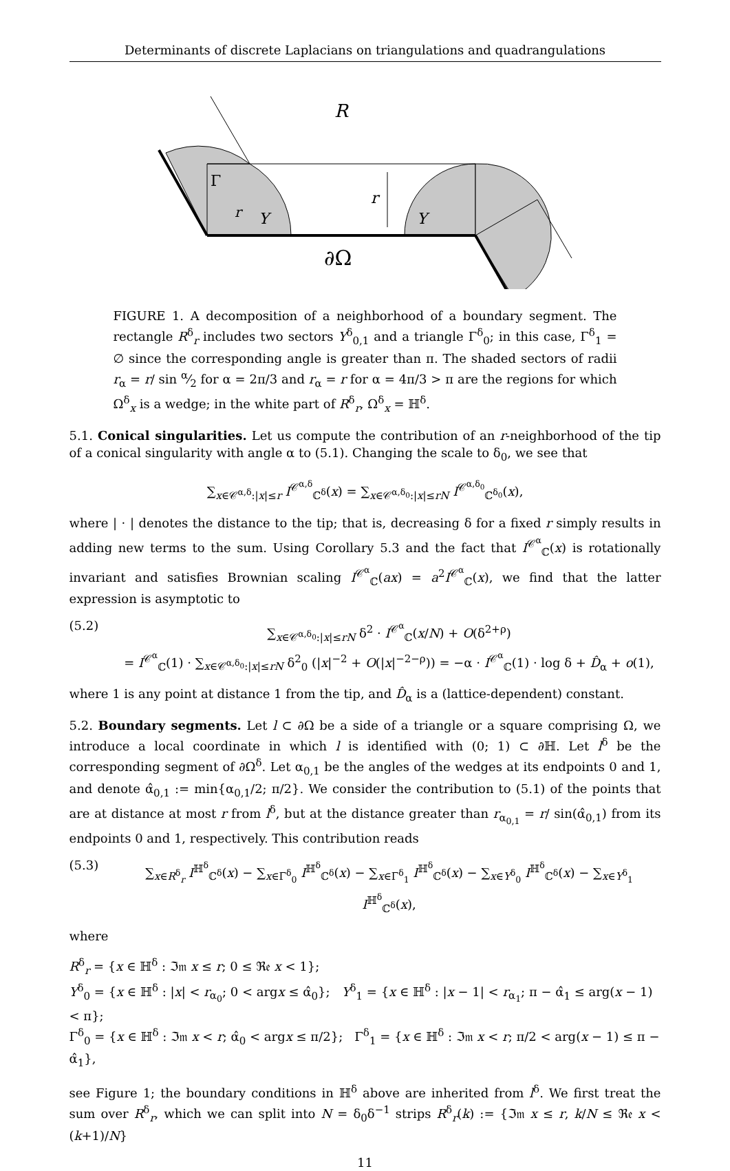Determinants of discrete Laplacians on triangulations and quadrangulations
R
Γ
r
Y
r
Y
∂Ω
FIGURE 1. A decomposition of a neighborhood of a boundary segment. The rectangle R<sup>δ</sup><sub>r</sub> includes two sectors Y<sup>δ</sup><sub>0,1</sub> and a triangle Γ<sup>δ</sup><sub>0</sub>; in this case, Γ<sup>δ</sup><sub>1</sub> = ∅ since the corresponding angle is greater than π. The shaded sectors of radii r<sub>α</sub> = r/ sin α⁄2 for α = 2π/3 and r<sub>α</sub> = r for α = 4π/3 > π are the regions for which Ω<sup>δ</sup><sub>x</sub> is a wedge; in the white part of R<sup>δ</sup><sub>r</sub>, Ω<sup>δ</sup><sub>x</sub> = ℍ<sup>δ</sup>.
5.1. Conical singularities. Let us compute the contribution of an r-neighborhood of the tip of a conical singularity with angle α to (5.1). Changing the scale to δ<sub>0</sub>, we see that
∑<sub>x∈𝒞<sup>α,δ</sup>:|x|≤r</sub> I<sup>𝒞<sup>α,δ</sup></sup><sub>ℂ<sup>δ</sup></sub>(x) = ∑<sub>x∈𝒞<sup>α,δ<sub>0</sub></sup>:|x|≤rN</sub> I<sup>𝒞<sup>α,δ<sub>0</sub></sup></sup><sub>ℂ<sup>δ<sub>0</sub></sup></sub>(x),
where | · | denotes the distance to the tip; that is, decreasing δ for a fixed r simply results in adding new terms to the sum. Using Corollary 5.3 and the fact that I<sup>𝒞<sup>α</sup></sup><sub>ℂ</sub>(x) is rotationally invariant and satisfies Brownian scaling I<sup>𝒞<sup>α</sup></sup><sub>ℂ</sub>(ax) = a<sup>2</sup>I<sup>𝒞<sup>α</sup></sup><sub>ℂ</sub>(x), we find that the latter expression is asymptotic to
(5.2) ∑<sub>x∈𝒞<sup>α,δ<sub>0</sub></sup>:|x|≤rN</sub> δ<sup>2</sup> · I<sup>𝒞<sup>α</sup></sup><sub>ℂ</sub>(x/N) + O(δ<sup>2+ρ</sup>)
= I<sup>𝒞<sup>α</sup></sup><sub>ℂ</sub>(1) · ∑<sub>x∈𝒞<sup>α,δ<sub>0</sub></sup>:|x|≤rN</sub> δ<sup>2</sup><sub>0</sub> (|x|<sup>−2</sup> + O(|x|<sup>−2−ρ</sup>)) = −α · I<sup>𝒞<sup>α</sup></sup><sub>ℂ</sub>(1) · log δ + D̂<sub>α</sub> + o(1),
where 1 is any point at distance 1 from the tip, and D̂<sub>α</sub> is a (lattice-dependent) constant.
5.2. Boundary segments. Let l ⊂ ∂Ω be a side of a triangle or a square comprising Ω, we introduce a local coordinate in which l is identified with (0; 1) ⊂ ∂ℍ. Let l<sup>δ</sup> be the corresponding segment of ∂Ω<sup>δ</sup>. Let α<sub>0,1</sub> be the angles of the wedges at its endpoints 0 and 1, and denote α̂<sub>0,1</sub> := min{α<sub>0,1</sub>/2; π/2}. We consider the contribution to (5.1) of the points that are at distance at most r from l<sup>δ</sup>, but at the distance greater than r<sub>α<sub>0,1</sub></sub> = r/ sin(α̂<sub>0,1</sub>) from its endpoints 0 and 1, respectively. This contribution reads
(5.3) ∑<sub>x∈R<sup>δ</sup><sub>r</sub></sub> I<sup>ℍ<sup>δ</sup></sup><sub>ℂ<sup>δ</sup></sub>(x) − ∑<sub>x∈Γ<sup>δ</sup><sub>0</sub></sub> I<sup>ℍ<sup>δ</sup></sup><sub>ℂ<sup>δ</sup></sub>(x) − ∑<sub>x∈Γ<sup>δ</sup><sub>1</sub></sub> I<sup>ℍ<sup>δ</sup></sup><sub>ℂ<sup>δ</sup></sub>(x) − ∑<sub>x∈Y<sup>δ</sup><sub>0</sub></sub> I<sup>ℍ<sup>δ</sup></sup><sub>ℂ<sup>δ</sup></sub>(x) − ∑<sub>x∈Y<sup>δ</sup><sub>1</sub></sub> I<sup>ℍ<sup>δ</sup></sup><sub>ℂ<sup>δ</sup></sub>(x),
where
R<sup>δ</sup><sub>r</sub> = {x ∈ ℍ<sup>δ</sup> : ℑ𝔪 x ≤ r; 0 ≤ ℜ𝔢 x < 1};
Y<sup>δ</sup><sub>0</sub> = {x ∈ ℍ<sup>δ</sup> : |x| < r<sub>α<sub>0</sub></sub>; 0 < argx ≤ α̂<sub>0</sub>}; Y<sup>δ</sup><sub>1</sub> = {x ∈ ℍ<sup>δ</sup> : |x − 1| < r<sub>α<sub>1</sub></sub>; π − α̂<sub>1</sub> ≤ arg(x − 1) < π};
Γ<sup>δ</sup><sub>0</sub> = {x ∈ ℍ<sup>δ</sup> : ℑ𝔪 x < r; α̂<sub>0</sub> < argx ≤ π/2}; Γ<sup>δ</sup><sub>1</sub> = {x ∈ ℍ<sup>δ</sup> : ℑ𝔪 x < r; π/2 < arg(x − 1) ≤ π − α̂<sub>1</sub>},
see Figure 1; the boundary conditions in ℍ<sup>δ</sup> above are inherited from l<sup>δ</sup>. We first treat the sum over R<sup>δ</sup><sub>r</sub>, which we can split into N = δ<sub>0</sub>δ<sup>−1</sup> strips R<sup>δ</sup><sub>r</sub>(k) := {ℑ𝔪 x ≤ r, k/N ≤ ℜ𝔢 x < (k+1)/N}
11